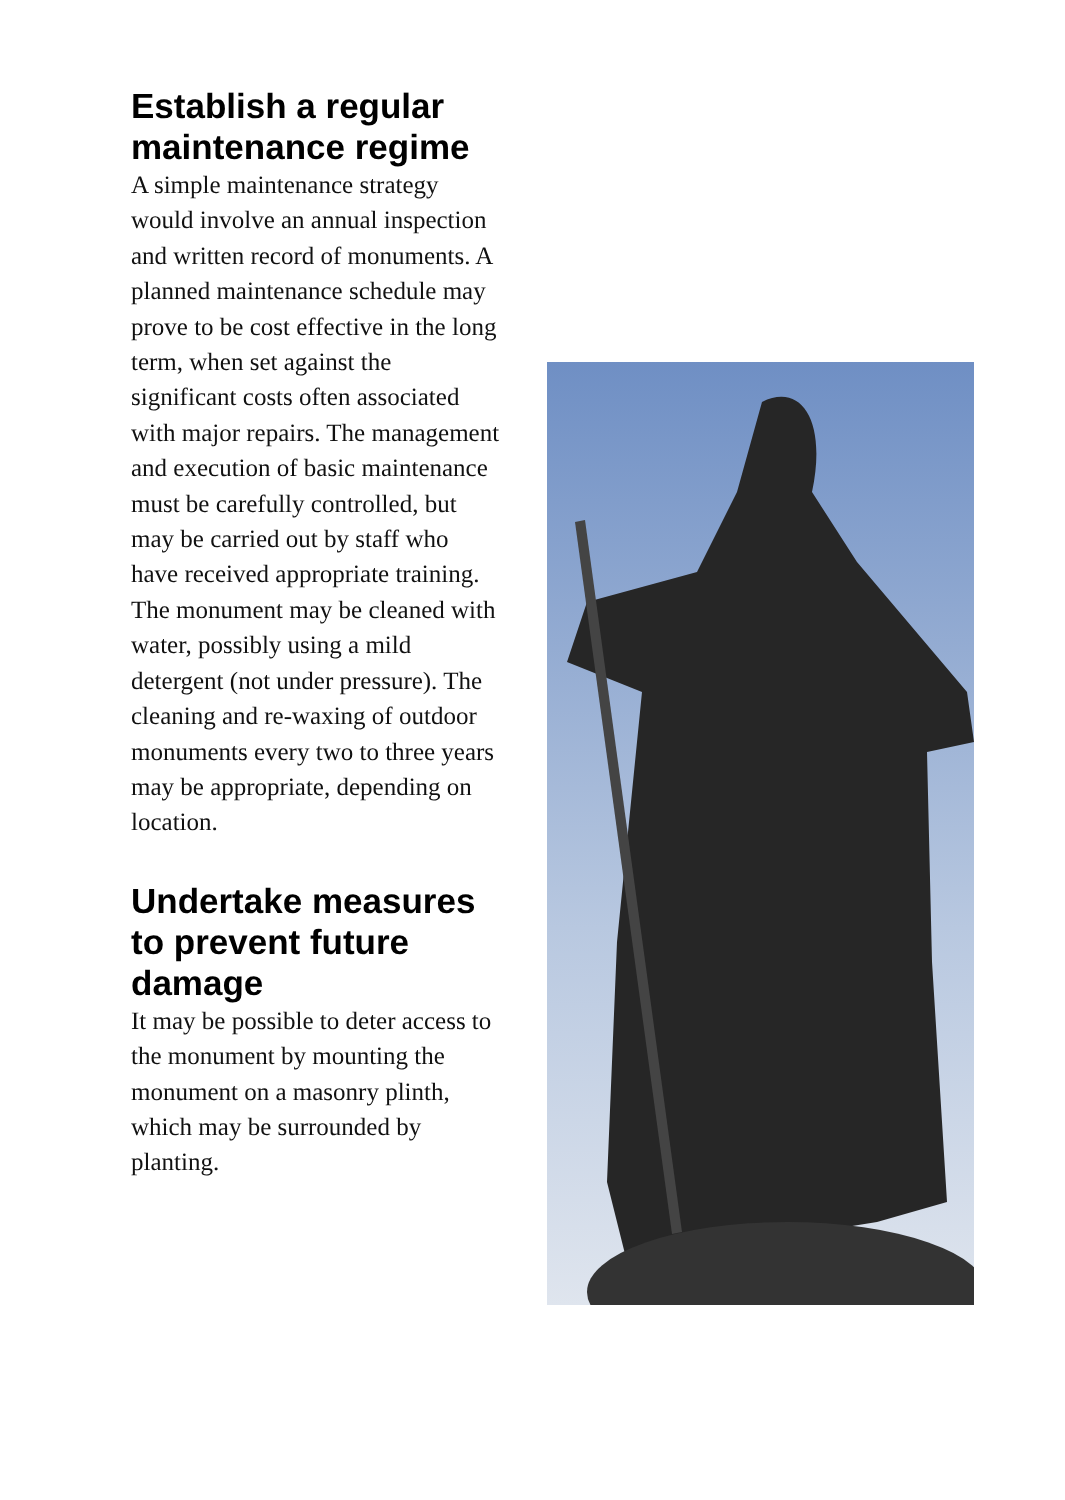Establish a regular maintenance regime
A simple maintenance strategy would involve an annual inspection and written record of monuments. A planned maintenance schedule may prove to be cost effective in the long term, when set against the significant costs often associated with major repairs. The management and execution of basic maintenance must be carefully controlled, but may be carried out by staff who have received appropriate training. The monument may be cleaned with water, possibly using a mild detergent (not under pressure). The cleaning and re-waxing of outdoor monuments every two to three years may be appropriate, depending on location.
Undertake measures to prevent future damage
It may be possible to deter access to the monument by mounting the monument on a masonry plinth, which may be surrounded by planting.